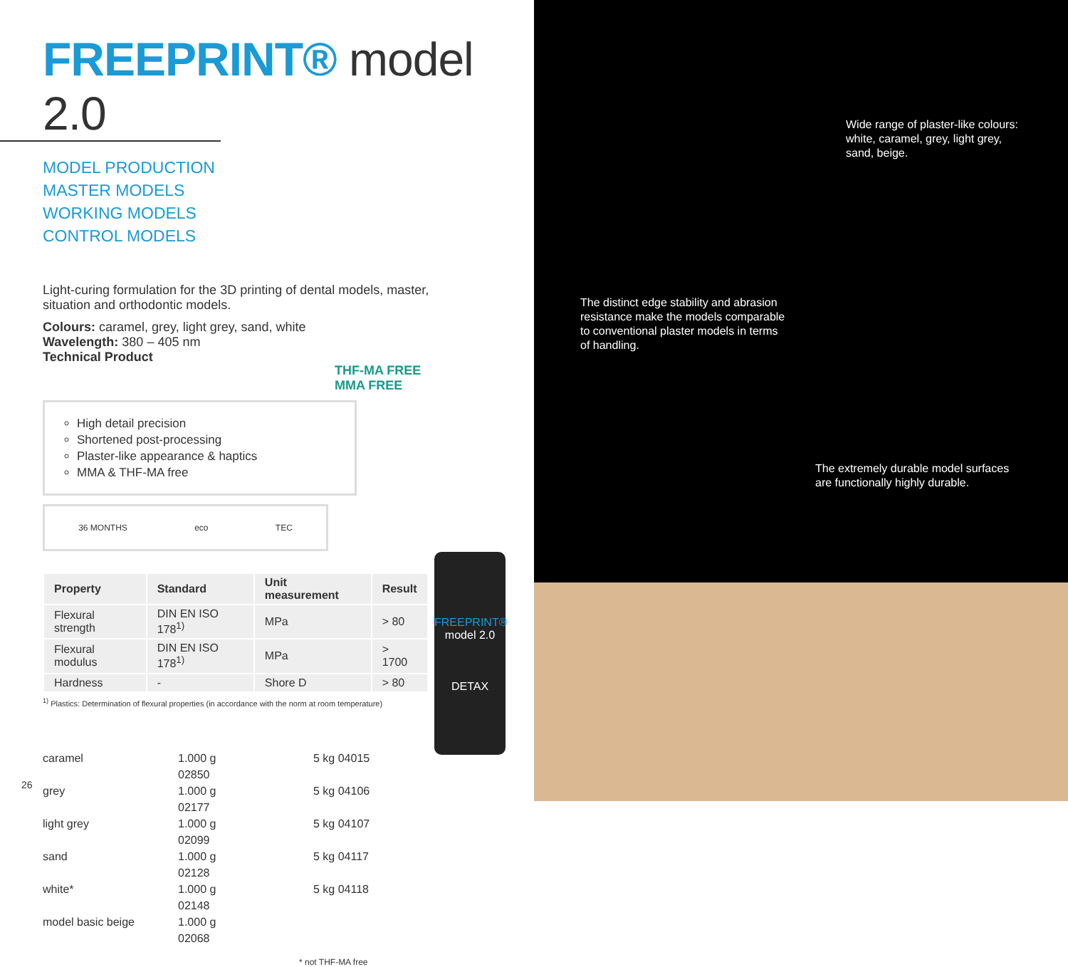FREEPRINT® model 2.0
MODEL PRODUCTION
MASTER MODELS
WORKING MODELS
CONTROL MODELS
Light-curing formulation for the 3D printing of dental models, master, situation and orthodontic models.
Colours: caramel, grey, light grey, sand, white
Wavelength: 380 – 405 nm
Technical Product
High detail precision
Shortened post-processing
Plaster-like appearance & haptics
MMA & THF-MA free
THF-MA FREE
MMA FREE
36 MONTHS eco TEC
| Property | Standard | Unit measurement | Result |
| --- | --- | --- | --- |
| Flexural strength | DIN EN ISO 178<sup>1)</sup> | MPa | > 80 |
| Flexural modulus | DIN EN ISO 178<sup>1)</sup> | MPa | > 1700 |
| Hardness | - | Shore D | > 80 |
<sup>1)</sup> Plastics: Determination of flexural properties (in accordance with the norm at room temperature)
caramel 1.000 g 02850 5 kg 04015 grey 1.000 g 02177 5 kg 04106 light grey 1.000 g 02099 5 kg 04107 sand 1.000 g 02128 5 kg 04117 white* 1.000 g 02148 5 kg 04118 model basic beige 1.000 g 02068
* not THF-MA free
FREEPRINT®
model 2.0
DETAX
26
Wide range of plaster-like colours: white, caramel, grey, light grey, sand, beige.
The distinct edge stability and abrasion resistance make the models comparable to conventional plaster models in terms of handling.
The extremely durable model surfaces are functionally highly durable.